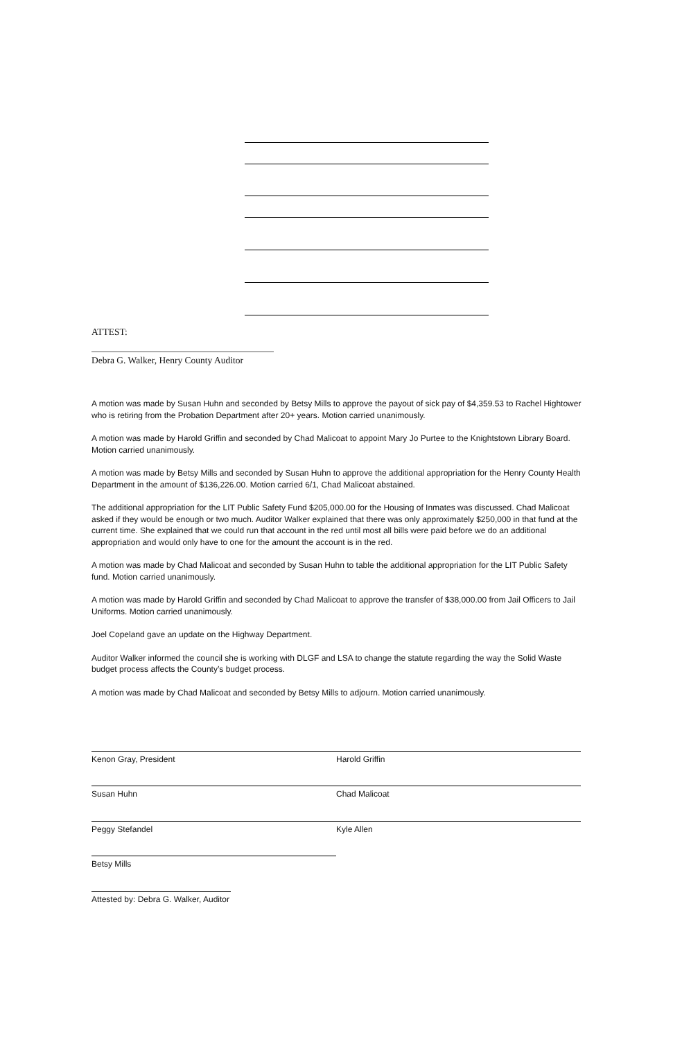ATTEST:
Debra G. Walker, Henry County Auditor
A motion was made by Susan Huhn and seconded by Betsy Mills to approve the payout of sick pay of $4,359.53 to Rachel Hightower who is retiring from the Probation Department after 20+ years. Motion carried unanimously.
A motion was made by Harold Griffin and seconded by Chad Malicoat to appoint Mary Jo Purtee to the Knightstown Library Board. Motion carried unanimously.
A motion was made by Betsy Mills and seconded by Susan Huhn to approve the additional appropriation for the Henry County Health Department in the amount of $136,226.00. Motion carried 6/1, Chad Malicoat abstained.
The additional appropriation for the LIT Public Safety Fund $205,000.00 for the Housing of Inmates was discussed. Chad Malicoat asked if they would be enough or two much. Auditor Walker explained that there was only approximately $250,000 in that fund at the current time. She explained that we could run that account in the red until most all bills were paid before we do an additional appropriation and would only have to one for the amount the account is in the red.
A motion was made by Chad Malicoat and seconded by Susan Huhn to table the additional appropriation for the LIT Public Safety fund. Motion carried unanimously.
A motion was made by Harold Griffin and seconded by Chad Malicoat to approve the transfer of $38,000.00 from Jail Officers to Jail Uniforms. Motion carried unanimously.
Joel Copeland gave an update on the Highway Department.
Auditor Walker informed the council she is working with DLGF and LSA to change the statute regarding the way the Solid Waste budget process affects the County’s budget process.
A motion was made by Chad Malicoat and seconded by Betsy Mills to adjourn. Motion carried unanimously.
Kenon Gray, President Harold Griffin
Susan Huhn Chad Malicoat
Peggy Stefandel Kyle Allen
Betsy Mills
Attested by: Debra G. Walker, Auditor